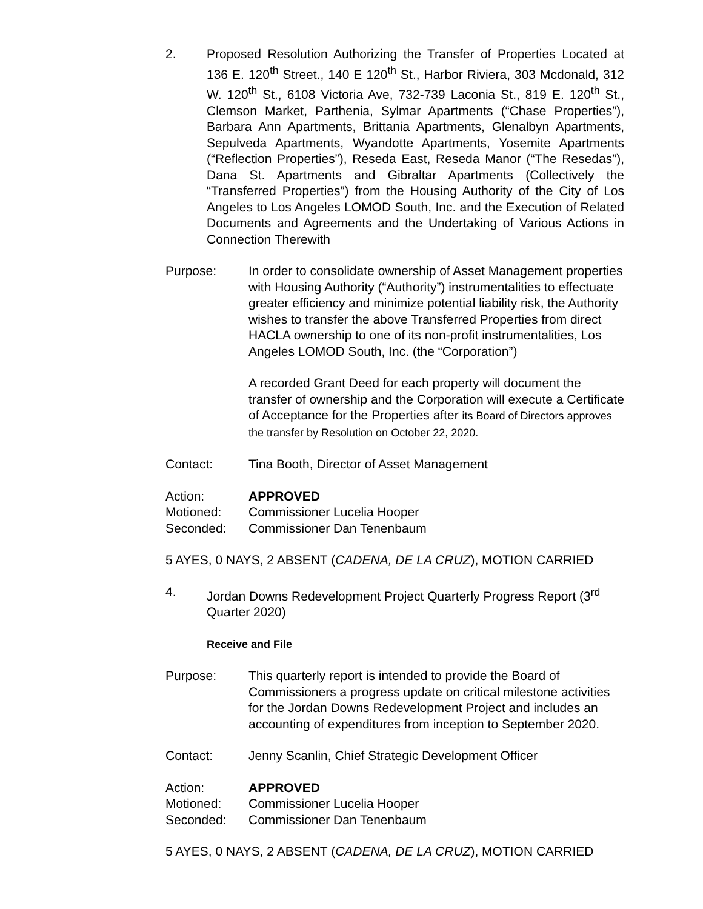2. Proposed Resolution Authorizing the Transfer of Properties Located at 136 E. 120<sup>th</sup> Street., 140 E 120<sup>th</sup> St., Harbor Riviera, 303 Mcdonald, 312 W. 120<sup>th</sup> St., 6108 Victoria Ave, 732-739 Laconia St., 819 E. 120<sup>th</sup> St., Clemson Market, Parthenia, Sylmar Apartments (“Chase Properties”), Barbara Ann Apartments, Brittania Apartments, Glenalbyn Apartments, Sepulveda Apartments, Wyandotte Apartments, Yosemite Apartments (“Reflection Properties”), Reseda East, Reseda Manor (“The Resedas”), Dana St. Apartments and Gibraltar Apartments (Collectively the “Transferred Properties”) from the Housing Authority of the City of Los Angeles to Los Angeles LOMOD South, Inc. and the Execution of Related Documents and Agreements and the Undertaking of Various Actions in Connection Therewith
Purpose: In order to consolidate ownership of Asset Management properties with Housing Authority (“Authority”) instrumentalities to effectuate greater efficiency and minimize potential liability risk, the Authority wishes to transfer the above Transferred Properties from direct HACLA ownership to one of its non-profit instrumentalities, Los Angeles LOMOD South, Inc. (the “Corporation”)
A recorded Grant Deed for each property will document the transfer of ownership and the Corporation will execute a Certificate of Acceptance for the Properties after its Board of Directors approves the transfer by Resolution on October 22, 2020.
Contact: Tina Booth, Director of Asset Management
Action: APPROVED
Motioned:
Commissioner Lucelia Hooper
Seconded:
Commissioner Dan Tenenbaum
5 AYES, 0 NAYS, 2 ABSENT (CADENA, DE LA CRUZ), MOTION CARRIED
4. Jordan Downs Redevelopment Project Quarterly Progress Report (3<sup>rd</sup> Quarter 2020)
Receive and File
Purpose: This quarterly report is intended to provide the Board of Commissioners a progress update on critical milestone activities for the Jordan Downs Redevelopment Project and includes an accounting of expenditures from inception to September 2020.
Contact: Jenny Scanlin, Chief Strategic Development Officer
Action: APPROVED
Motioned:
Commissioner Lucelia Hooper
Seconded:
Commissioner Dan Tenenbaum
5 AYES, 0 NAYS, 2 ABSENT (CADENA, DE LA CRUZ), MOTION CARRIED